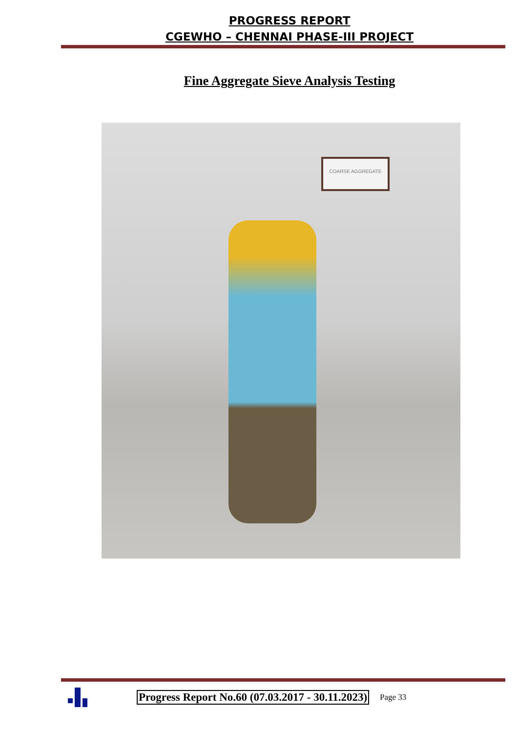PROGRESS REPORT
CGEWHO – CHENNAI PHASE-III PROJECT
Fine Aggregate Sieve Analysis Testing
COARSE AGGREGATE
Progress Report No.60 (07.03.2017 - 30.11.2023)
Page 33